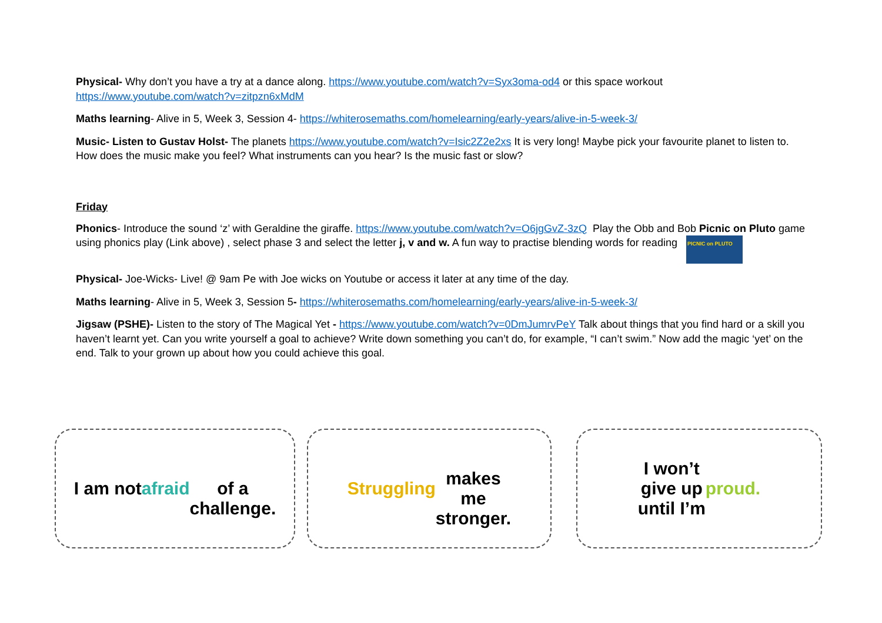Physical- Why don’t you have a try at a dance along. https://www.youtube.com/watch?v=Syx3oma-od4 or this space workout https://www.youtube.com/watch?v=zitpzn6xMdM
Maths learning- Alive in 5, Week 3, Session 4- https://whiterosemaths.com/homelearning/early-years/alive-in-5-week-3/
Music- Listen to Gustav Holst- The planets https://www.youtube.com/watch?v=Isic2Z2e2xs It is very long! Maybe pick your favourite planet to listen to. How does the music make you feel? What instruments can you hear? Is the music fast or slow?
Friday
Phonics- Introduce the sound ‘z’ with Geraldine the giraffe. https://www.youtube.com/watch?v=O6jgGvZ-3zQ Play the Obb and Bob Picnic on Pluto game using phonics play (Link above) , select phase 3 and select the letter j, v and w. A fun way to practise blending words for reading PICNIC on PLUTO
Physical- Joe-Wicks- Live! @ 9am Pe with Joe wicks on Youtube or access it later at any time of the day.
Maths learning- Alive in 5, Week 3, Session 5- https://whiterosemaths.com/homelearning/early-years/alive-in-5-week-3/
Jigsaw (PSHE)- Listen to the story of The Magical Yet - https://www.youtube.com/watch?v=0DmJumrvPeY Talk about things that you find hard or a skill you haven’t learnt yet. Can you write yourself a goal to achieve? Write down something you can’t do, for example, “I can’t swim.” Now add the magic ‘yet’ on the end. Talk to your grown up about how you could achieve this goal.
I am not
afraid
of a
challenge.
Struggling
makes
me
stronger.
I won’t
give up
until I’m
proud.